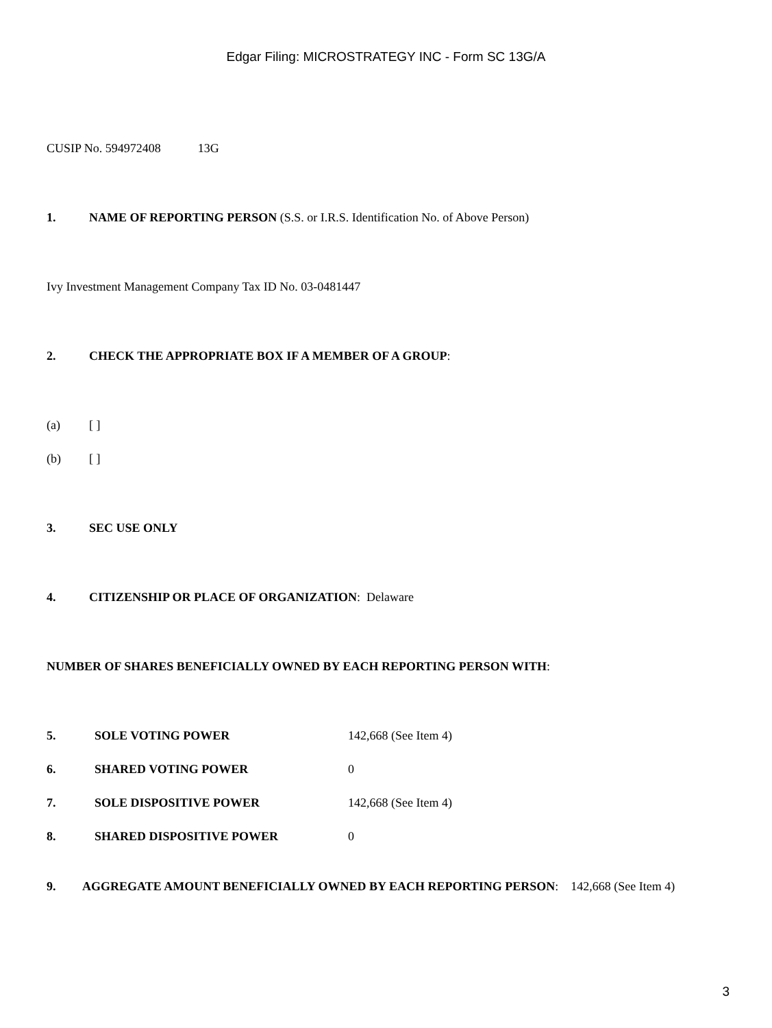Edgar Filing: MICROSTRATEGY INC - Form SC 13G/A
CUSIP No. 594972408 13G
1. NAME OF REPORTING PERSON (S.S. or I.R.S. Identification No. of Above Person)
Ivy Investment Management Company Tax ID No. 03-0481447
2. CHECK THE APPROPRIATE BOX IF A MEMBER OF A GROUP:
(a) [ ]
(b) [ ]
3. SEC USE ONLY
4. CITIZENSHIP OR PLACE OF ORGANIZATION: Delaware
NUMBER OF SHARES BENEFICIALLY OWNED BY EACH REPORTING PERSON WITH:
5. SOLE VOTING POWER 142,668 (See Item 4)
6. SHARED VOTING POWER 0
7. SOLE DISPOSITIVE POWER 142,668 (See Item 4)
8. SHARED DISPOSITIVE POWER 0
9. AGGREGATE AMOUNT BENEFICIALLY OWNED BY EACH REPORTING PERSON: 142,668 (See Item 4)
3